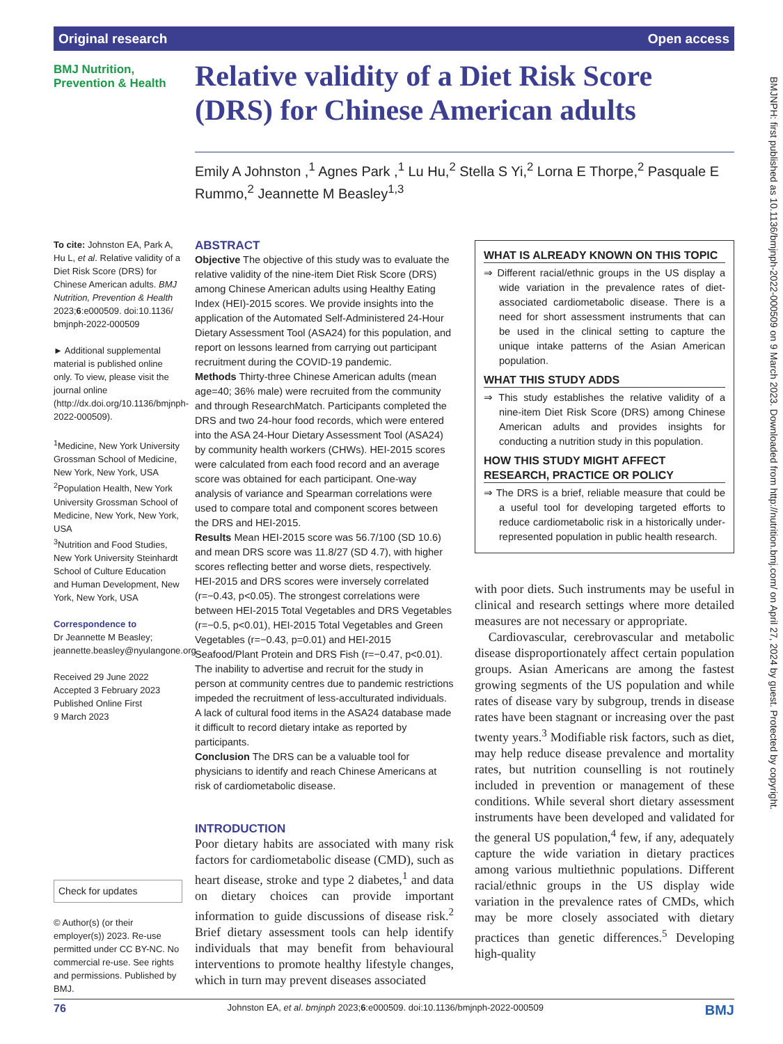Original research Open access
BMJ Nutrition,
Prevention & Health
Relative validity of a Diet Risk Score (DRS) for Chinese American adults
Emily A Johnston ,<sup>1</sup> Agnes Park ,<sup>1</sup> Lu Hu,<sup>2</sup> Stella S Yi,<sup>2</sup> Lorna E Thorpe,<sup>2</sup> Pasquale E Rummo,<sup>2</sup> Jeannette M Beasley<sup>1,3</sup>
BMJNPH: first published as 10.1136/bmjnph-2022-000509 on 9 March 2023. Downloaded from http://nutrition.bmj.com/ on April 27, 2024 by guest. Protected by copyright.
To cite: Johnston EA, Park A, Hu L, et al. Relative validity of a Diet Risk Score (DRS) for Chinese American adults. BMJ Nutrition, Prevention & Health 2023;6:e000509. doi:10.1136/ bmjnph-2022-000509
► Additional supplemental material is published online only. To view, please visit the journal online (http://dx.doi.org/10.1136/bmjnph-2022-000509).
<sup>1</sup> Medicine, New York University Grossman School of Medicine, New York, New York, USA
<sup>2</sup> Population Health, New York University Grossman School of Medicine, New York, New York, USA
<sup>3</sup> Nutrition and Food Studies, New York University Steinhardt School of Culture Education and Human Development, New York, New York, USA
Correspondence to
Dr Jeannette M Beasley; jeannette.beasley@nyulangone.org
Received 29 June 2022
Accepted 3 February 2023
Published Online First
9 March 2023
Check for updates
© Author(s) (or their employer(s)) 2023. Re-use permitted under CC BY-NC. No commercial re-use. See rights and permissions. Published by BMJ.
ABSTRACT
Objective The objective of this study was to evaluate the relative validity of the nine-item Diet Risk Score (DRS) among Chinese American adults using Healthy Eating Index (HEI)-2015 scores. We provide insights into the application of the Automated Self-Administered 24-Hour Dietary Assessment Tool (ASA24) for this population, and report on lessons learned from carrying out participant recruitment during the COVID-19 pandemic.
Methods Thirty-three Chinese American adults (mean age=40; 36% male) were recruited from the community and through ResearchMatch. Participants completed the DRS and two 24-hour food records, which were entered into the ASA 24-Hour Dietary Assessment Tool (ASA24) by community health workers (CHWs). HEI-2015 scores were calculated from each food record and an average score was obtained for each participant. One-way analysis of variance and Spearman correlations were used to compare total and component scores between the DRS and HEI-2015.
Results Mean HEI-2015 score was 56.7/100 (SD 10.6) and mean DRS score was 11.8/27 (SD 4.7), with higher scores reflecting better and worse diets, respectively. HEI-2015 and DRS scores were inversely correlated (r=−0.43, p<0.05). The strongest correlations were between HEI-2015 Total Vegetables and DRS Vegetables (r=−0.5, p<0.01), HEI-2015 Total Vegetables and Green Vegetables (r=−0.43, p=0.01) and HEI-2015 Seafood/Plant Protein and DRS Fish (r=−0.47, p<0.01). The inability to advertise and recruit for the study in person at community centres due to pandemic restrictions impeded the recruitment of less-acculturated individuals. A lack of cultural food items in the ASA24 database made it difficult to record dietary intake as reported by participants.
Conclusion The DRS can be a valuable tool for physicians to identify and reach Chinese Americans at risk of cardiometabolic disease.
INTRODUCTION
Poor dietary habits are associated with many risk factors for cardiometabolic disease (CMD), such as heart disease, stroke and type 2 diabetes,<sup>1</sup> and data on dietary choices can provide important information to guide discussions of disease risk.<sup>2</sup> Brief dietary assessment tools can help identify individuals that may benefit from behavioural interventions to promote healthy lifestyle changes, which in turn may prevent diseases associated
WHAT IS ALREADY KNOWN ON THIS TOPIC
⇒ Different racial/ethnic groups in the US display a wide variation in the prevalence rates of diet-associated cardiometabolic disease. There is a need for short assessment instruments that can be used in the clinical setting to capture the unique intake patterns of the Asian American population.
WHAT THIS STUDY ADDS
⇒ This study establishes the relative validity of a nine-item Diet Risk Score (DRS) among Chinese American adults and provides insights for conducting a nutrition study in this population.
HOW THIS STUDY MIGHT AFFECT RESEARCH, PRACTICE OR POLICY
⇒ The DRS is a brief, reliable measure that could be a useful tool for developing targeted efforts to reduce cardiometabolic risk in a historically under-represented population in public health research.
with poor diets. Such instruments may be useful in clinical and research settings where more detailed measures are not necessary or appropriate.
Cardiovascular, cerebrovascular and metabolic disease disproportionately affect certain population groups. Asian Americans are among the fastest growing segments of the US population and while rates of disease vary by subgroup, trends in disease rates have been stagnant or increasing over the past twenty years.<sup>3</sup> Modifiable risk factors, such as diet, may help reduce disease prevalence and mortality rates, but nutrition counselling is not routinely included in prevention or management of these conditions. While several short dietary assessment instruments have been developed and validated for the general US population,<sup>4</sup> few, if any, adequately capture the wide variation in dietary practices among various multiethnic populations. Different racial/ethnic groups in the US display wide variation in the prevalence rates of CMDs, which may be more closely associated with dietary practices than genetic differences.<sup>5</sup> Developing high-quality
76 Johnston EA, et al. bmjnph 2023;6:e000509. doi:10.1136/bmjnph-2022-000509 BMJ